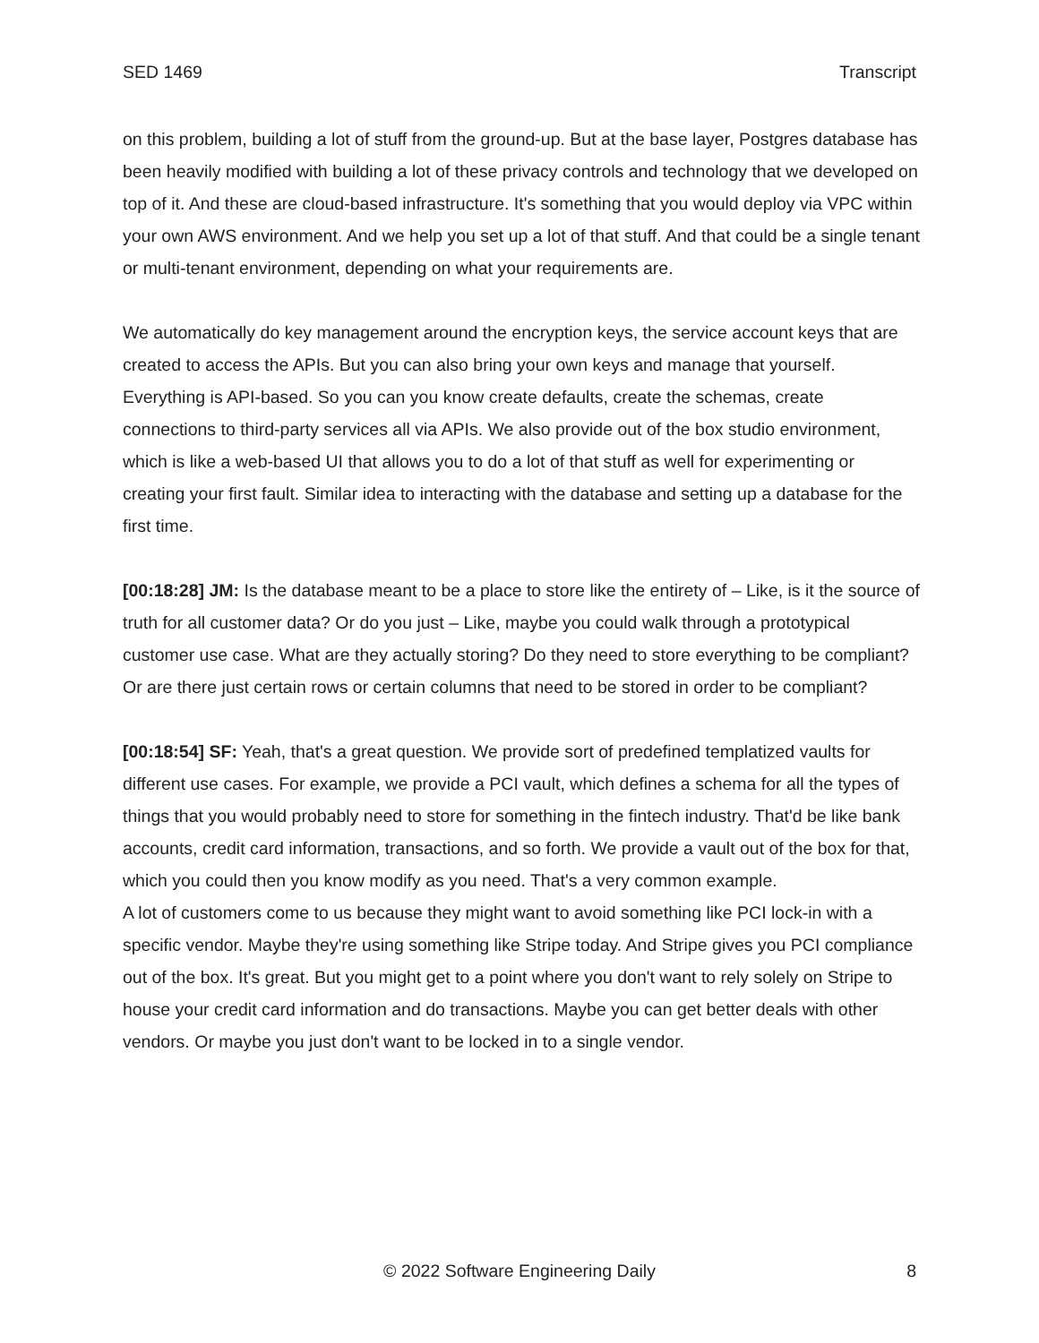SED 1469 Transcript
on this problem, building a lot of stuff from the ground-up. But at the base layer, Postgres database has been heavily modified with building a lot of these privacy controls and technology that we developed on top of it. And these are cloud-based infrastructure. It's something that you would deploy via VPC within your own AWS environment. And we help you set up a lot of that stuff. And that could be a single tenant or multi-tenant environment, depending on what your requirements are.
We automatically do key management around the encryption keys, the service account keys that are created to access the APIs. But you can also bring your own keys and manage that yourself. Everything is API-based. So you can you know create defaults, create the schemas, create connections to third-party services all via APIs. We also provide out of the box studio environment, which is like a web-based UI that allows you to do a lot of that stuff as well for experimenting or creating your first fault. Similar idea to interacting with the database and setting up a database for the first time.
[00:18:28] JM: Is the database meant to be a place to store like the entirety of – Like, is it the source of truth for all customer data? Or do you just – Like, maybe you could walk through a prototypical customer use case. What are they actually storing? Do they need to store everything to be compliant? Or are there just certain rows or certain columns that need to be stored in order to be compliant?
[00:18:54] SF: Yeah, that's a great question. We provide sort of predefined templatized vaults for different use cases. For example, we provide a PCI vault, which defines a schema for all the types of things that you would probably need to store for something in the fintech industry. That'd be like bank accounts, credit card information, transactions, and so forth. We provide a vault out of the box for that, which you could then you know modify as you need. That's a very common example.
A lot of customers come to us because they might want to avoid something like PCI lock-in with a specific vendor. Maybe they're using something like Stripe today. And Stripe gives you PCI compliance out of the box. It's great. But you might get to a point where you don't want to rely solely on Stripe to house your credit card information and do transactions. Maybe you can get better deals with other vendors. Or maybe you just don't want to be locked in to a single vendor.
© 2022 Software Engineering Daily 8